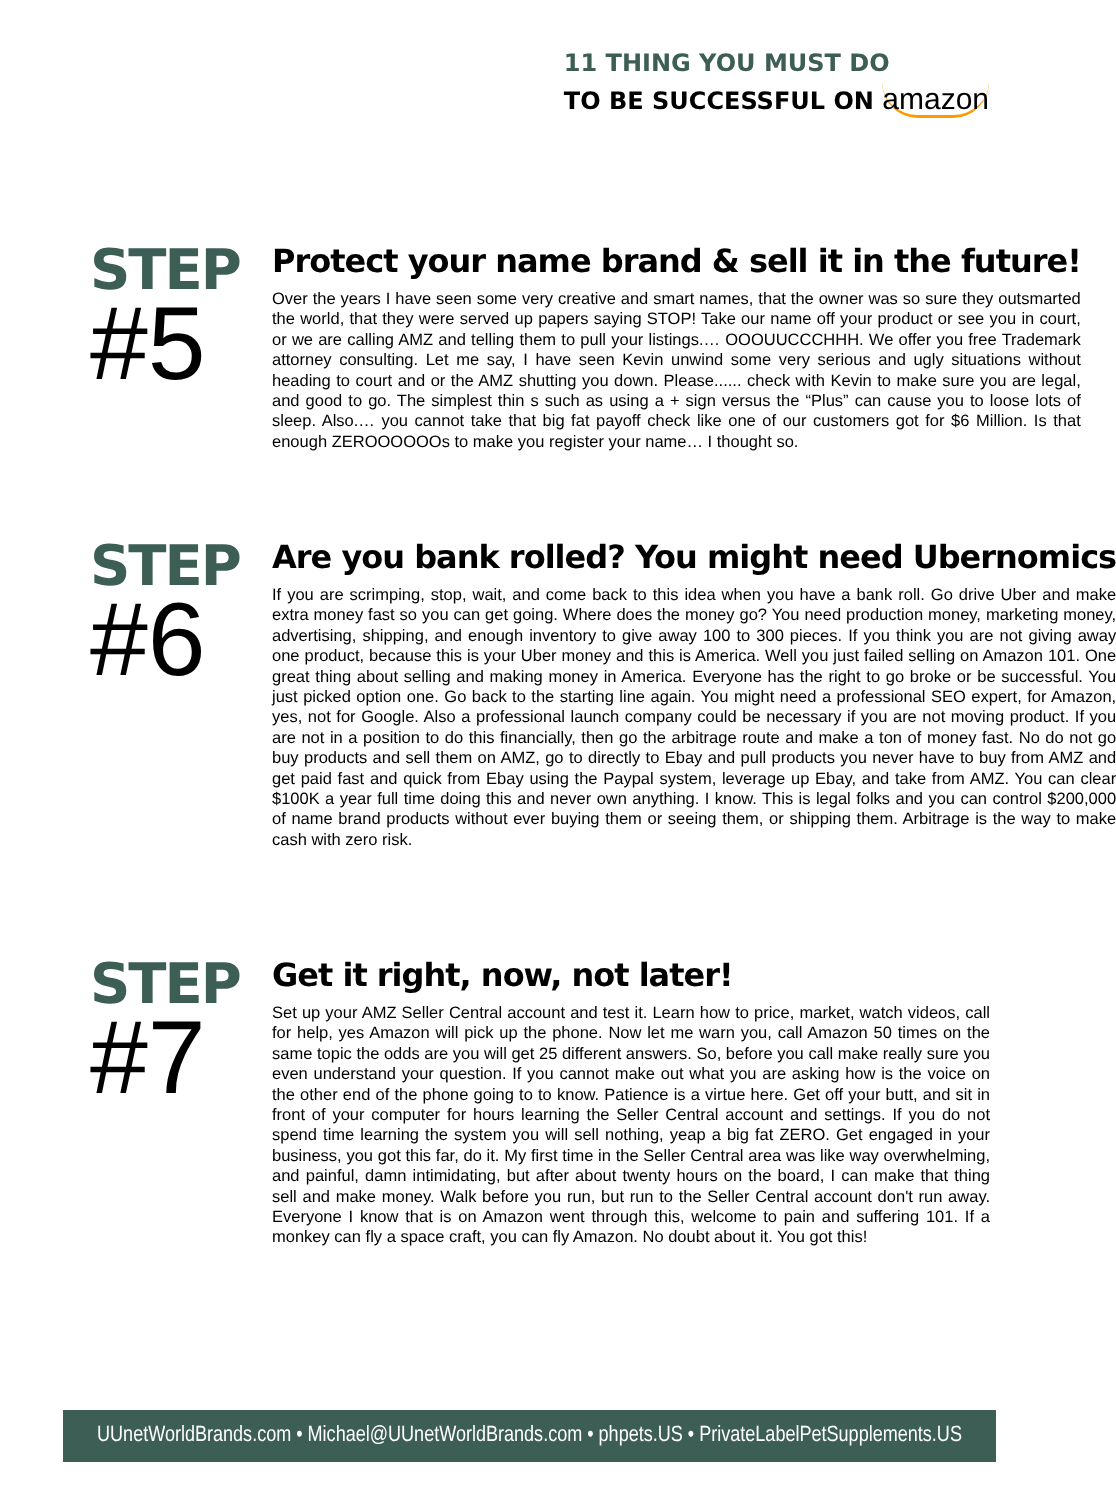11 THING YOU MUST DO
TO BE SUCCESSFUL ON amazon
STEP
#5
Protect your name brand & sell it in the future!
Over the years I have seen some very creative and smart names, that the owner was so sure they outsmarted the world, that they were served up papers saying STOP! Take our name off your product or see you in court, or we are calling AMZ and telling them to pull your listings.… OOOUUCCCHHH. We offer you free Trademark attorney consulting. Let me say, I have seen Kevin unwind some very serious and ugly situations without heading to court and or the AMZ shutting you down. Please...... check with Kevin to make sure you are legal, and good to go. The simplest thin s such as using a + sign versus the “Plus” can cause you to loose lots of sleep. Also.… you cannot take that big fat payoff check like one of our customers got for $6 Million. Is that enough ZEROOOOOOs to make you register your name… I thought so.
STEP
#6
Are you bank rolled? You might need Ubernomics
If you are scrimping, stop, wait, and come back to this idea when you have a bank roll. Go drive Uber and make extra money fast so you can get going. Where does the money go? You need production money, marketing money, advertising, shipping, and enough inventory to give away 100 to 300 pieces. If you think you are not giving away one product, because this is your Uber money and this is America. Well you just failed selling on Amazon 101. One great thing about selling and making money in America. Everyone has the right to go broke or be successful. You just picked option one. Go back to the starting line again. You might need a professional SEO expert, for Amazon, yes, not for Google. Also a professional launch company could be necessary if you are not moving product. If you are not in a position to do this financially, then go the arbitrage route and make a ton of money fast. No do not go buy products and sell them on AMZ, go to directly to Ebay and pull products you never have to buy from AMZ and get paid fast and quick from Ebay using the Paypal system, leverage up Ebay, and take from AMZ. You can clear $100K a year full time doing this and never own anything. I know. This is legal folks and you can control $200,000 of name brand products without ever buying them or seeing them, or shipping them. Arbitrage is the way to make cash with zero risk.
STEP
#7
Get it right, now, not later!
Set up your AMZ Seller Central account and test it. Learn how to price, market, watch videos, call for help, yes Amazon will pick up the phone. Now let me warn you, call Amazon 50 times on the same topic the odds are you will get 25 different answers. So, before you call make really sure you even understand your question. If you cannot make out what you are asking how is the voice on the other end of the phone going to to know. Patience is a virtue here. Get off your butt, and sit in front of your computer for hours learning the Seller Central account and settings. If you do not spend time learning the system you will sell nothing, yeap a big fat ZERO. Get engaged in your business, you got this far, do it. My first time in the Seller Central area was like way overwhelming, and painful, damn intimidating, but after about twenty hours on the board, I can make that thing sell and make money. Walk before you run, but run to the Seller Central account don't run away. Everyone I know that is on Amazon went through this, welcome to pain and suffering 101. If a monkey can fly a space craft, you can fly Amazon. No doubt about it. You got this!
UUnetWorldBrands.com • Michael@UUnetWorldBrands.com • phpets.US • PrivateLabelPetSupplements.US